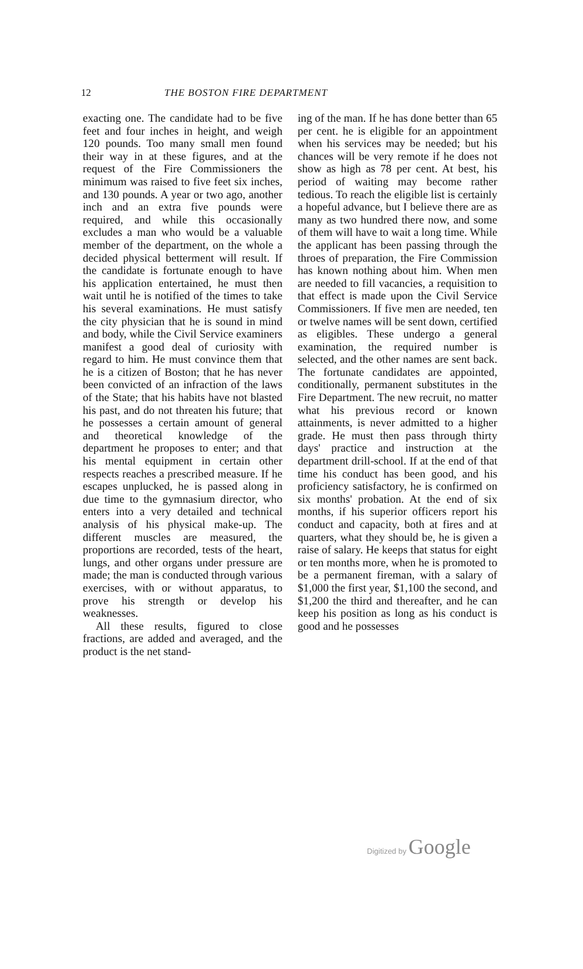12
THE BOSTON FIRE DEPARTMENT
exacting one. The candidate had to be five feet and four inches in height, and weigh 120 pounds. Too many small men found their way in at these figures, and at the request of the Fire Commissioners the minimum was raised to five feet six inches, and 130 pounds. A year or two ago, another inch and an extra five pounds were required, and while this occasionally excludes a man who would be a valuable member of the department, on the whole a decided physical betterment will result. If the candidate is fortunate enough to have his application entertained, he must then wait until he is notified of the times to take his several examinations. He must satisfy the city physician that he is sound in mind and body, while the Civil Service examiners manifest a good deal of curiosity with regard to him. He must convince them that he is a citizen of Boston; that he has never been convicted of an infraction of the laws of the State; that his habits have not blasted his past, and do not threaten his future; that he possesses a certain amount of general and theoretical knowledge of the department he proposes to enter; and that his mental equipment in certain other respects reaches a prescribed measure. If he escapes unplucked, he is passed along in due time to the gymnasium director, who enters into a very detailed and technical analysis of his physical make-up. The different muscles are measured, the proportions are recorded, tests of the heart, lungs, and other organs under pressure are made; the man is conducted through various exercises, with or without apparatus, to prove his strength or develop his weaknesses.
All these results, figured to close fractions, are added and averaged, and the product is the net stand-
ing of the man. If he has done better than 65 per cent. he is eligible for an appointment when his services may be needed; but his chances will be very remote if he does not show as high as 78 per cent. At best, his period of waiting may become rather tedious. To reach the eligible list is certainly a hopeful advance, but I believe there are as many as two hundred there now, and some of them will have to wait a long time. While the applicant has been passing through the throes of preparation, the Fire Commission has known nothing about him. When men are needed to fill vacancies, a requisition to that effect is made upon the Civil Service Commissioners. If five men are needed, ten or twelve names will be sent down, certified as eligibles. These undergo a general examination, the required number is selected, and the other names are sent back. The fortunate candidates are appointed, conditionally, permanent substitutes in the Fire Department. The new recruit, no matter what his previous record or known attainments, is never admitted to a higher grade. He must then pass through thirty days' practice and instruction at the department drill-school. If at the end of that time his conduct has been good, and his proficiency satisfactory, he is confirmed on six months' probation. At the end of six months, if his superior officers report his conduct and capacity, both at fires and at quarters, what they should be, he is given a raise of salary. He keeps that status for eight or ten months more, when he is promoted to be a permanent fireman, with a salary of $1,000 the first year, $1,100 the second, and $1,200 the third and thereafter, and he can keep his position as long as his conduct is good and he possesses
Digitized by Google